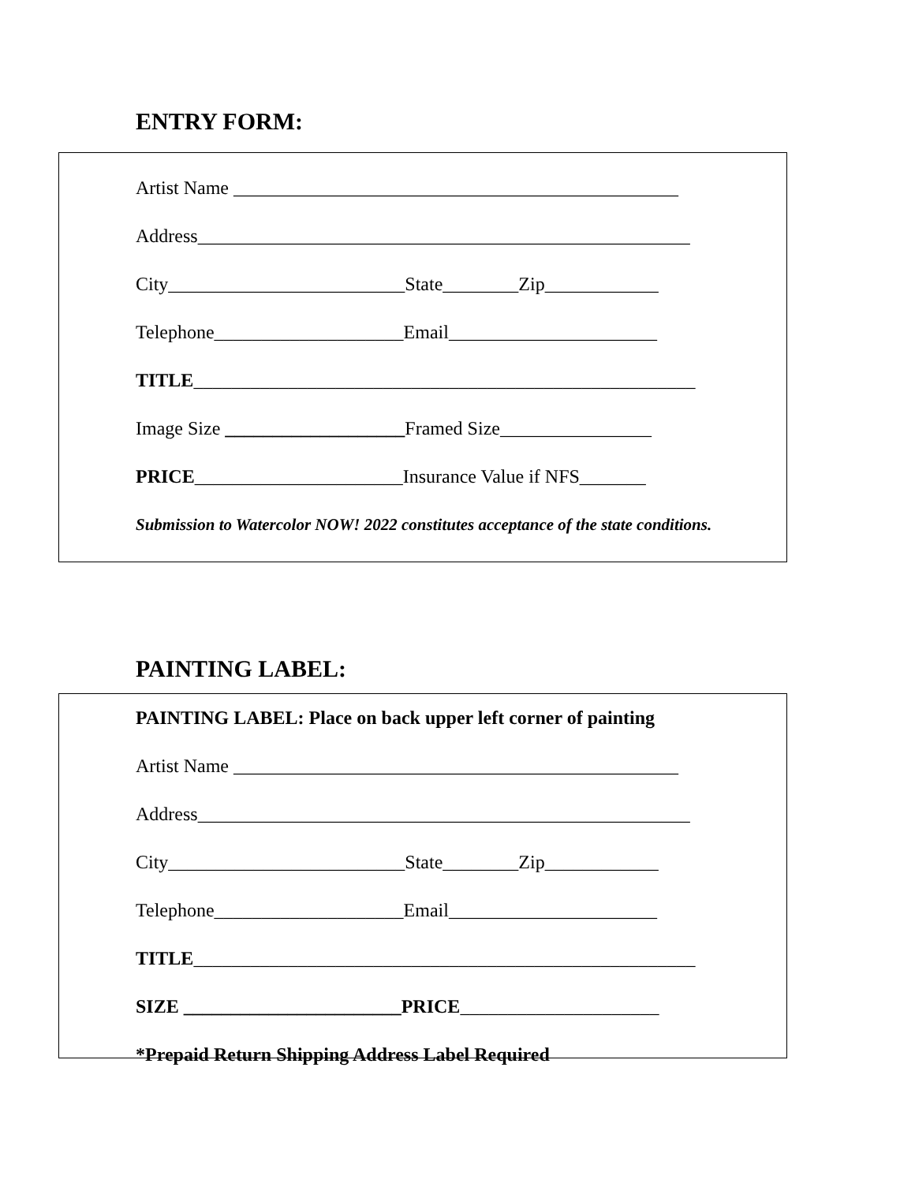ENTRY FORM:
Artist Name _______________________________________________
Address____________________________________________________
City_________________________State________Zip____________
Telephone____________________Email______________________
TITLE_____________________________________________________
Image Size ___________________Framed Size________________
PRICE______________________Insurance Value if NFS_______
Submission to Watercolor NOW! 2022 constitutes acceptance of the state conditions.
PAINTING LABEL:
PAINTING LABEL: Place on back upper left corner of painting
Artist Name _______________________________________________
Address____________________________________________________
City_________________________State________Zip____________
Telephone____________________Email______________________
TITLE_____________________________________________________
SIZE _______________________PRICE_____________________
*Prepaid Return Shipping Address Label Required